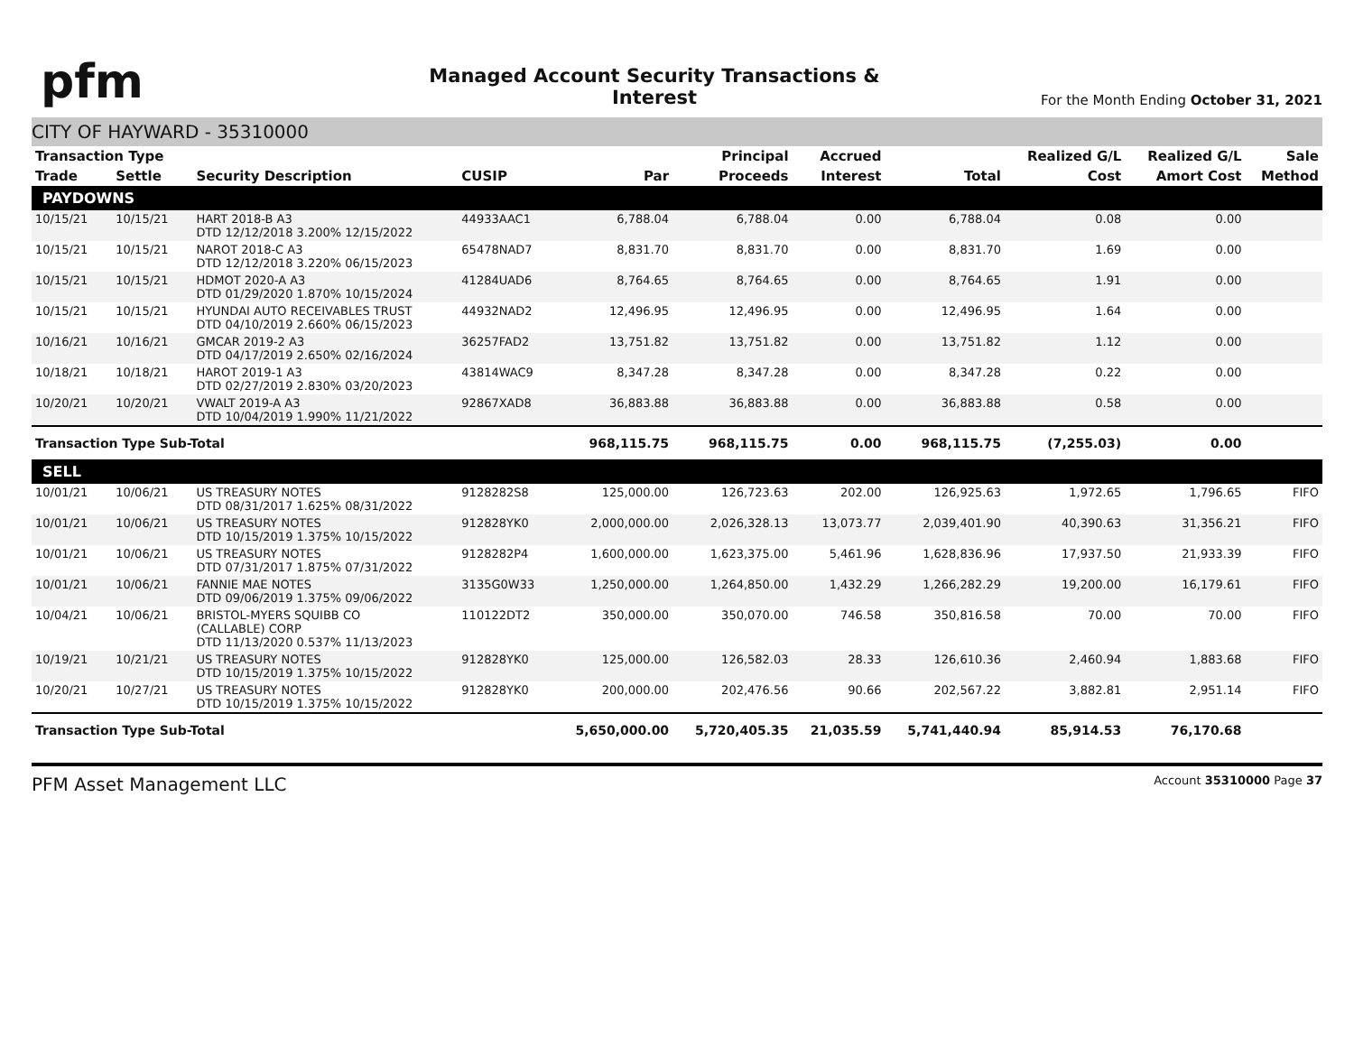pfm
Managed Account Security Transactions & Interest
For the Month Ending October 31, 2021
CITY OF HAYWARD - 35310000
| Transaction Type | | | | | Principal | Accrued | | Realized G/L | Realized G/L | Sale |
| --- | --- | --- | --- | --- | --- | --- | --- | --- | --- | --- |
| Trade | Settle | Security Description | CUSIP | Par | Proceeds | Interest | Total | Cost | Amort Cost | Method |
| PAYDOWNS | | | | | | | | | | |
| 10/15/21 | 10/15/21 | HART 2018-B A3 DTD 12/12/2018 3.200% 12/15/2022 | 44933AAC1 | 6,788.04 | 6,788.04 | 0.00 | 6,788.04 | 0.08 | 0.00 | |
| 10/15/21 | 10/15/21 | NAROT 2018-C A3 DTD 12/12/2018 3.220% 06/15/2023 | 65478NAD7 | 8,831.70 | 8,831.70 | 0.00 | 8,831.70 | 1.69 | 0.00 | |
| 10/15/21 | 10/15/21 | HDMOT 2020-A A3 DTD 01/29/2020 1.870% 10/15/2024 | 41284UAD6 | 8,764.65 | 8,764.65 | 0.00 | 8,764.65 | 1.91 | 0.00 | |
| 10/15/21 | 10/15/21 | HYUNDAI AUTO RECEIVABLES TRUST DTD 04/10/2019 2.660% 06/15/2023 | 44932NAD2 | 12,496.95 | 12,496.95 | 0.00 | 12,496.95 | 1.64 | 0.00 | |
| 10/16/21 | 10/16/21 | GMCAR 2019-2 A3 DTD 04/17/2019 2.650% 02/16/2024 | 36257FAD2 | 13,751.82 | 13,751.82 | 0.00 | 13,751.82 | 1.12 | 0.00 | |
| 10/18/21 | 10/18/21 | HAROT 2019-1 A3 DTD 02/27/2019 2.830% 03/20/2023 | 43814WAC9 | 8,347.28 | 8,347.28 | 0.00 | 8,347.28 | 0.22 | 0.00 | |
| 10/20/21 | 10/20/21 | VWALT 2019-A A3 DTD 10/04/2019 1.990% 11/21/2022 | 92867XAD8 | 36,883.88 | 36,883.88 | 0.00 | 36,883.88 | 0.58 | 0.00 | |
| Transaction Type Sub-Total | | | | 968,115.75 | 968,115.75 | 0.00 | 968,115.75 | (7,255.03) | 0.00 | |
| SELL | | | | | | | | | | |
| 10/01/21 | 10/06/21 | US TREASURY NOTES DTD 08/31/2017 1.625% 08/31/2022 | 9128282S8 | 125,000.00 | 126,723.63 | 202.00 | 126,925.63 | 1,972.65 | 1,796.65 | FIFO |
| 10/01/21 | 10/06/21 | US TREASURY NOTES DTD 10/15/2019 1.375% 10/15/2022 | 912828YK0 | 2,000,000.00 | 2,026,328.13 | 13,073.77 | 2,039,401.90 | 40,390.63 | 31,356.21 | FIFO |
| 10/01/21 | 10/06/21 | US TREASURY NOTES DTD 07/31/2017 1.875% 07/31/2022 | 9128282P4 | 1,600,000.00 | 1,623,375.00 | 5,461.96 | 1,628,836.96 | 17,937.50 | 21,933.39 | FIFO |
| 10/01/21 | 10/06/21 | FANNIE MAE NOTES DTD 09/06/2019 1.375% 09/06/2022 | 3135G0W33 | 1,250,000.00 | 1,264,850.00 | 1,432.29 | 1,266,282.29 | 19,200.00 | 16,179.61 | FIFO |
| 10/04/21 | 10/06/21 | BRISTOL-MYERS SQUIBB CO (CALLABLE) CORP DTD 11/13/2020 0.537% 11/13/2023 | 110122DT2 | 350,000.00 | 350,070.00 | 746.58 | 350,816.58 | 70.00 | 70.00 | FIFO |
| 10/19/21 | 10/21/21 | US TREASURY NOTES DTD 10/15/2019 1.375% 10/15/2022 | 912828YK0 | 125,000.00 | 126,582.03 | 28.33 | 126,610.36 | 2,460.94 | 1,883.68 | FIFO |
| 10/20/21 | 10/27/21 | US TREASURY NOTES DTD 10/15/2019 1.375% 10/15/2022 | 912828YK0 | 200,000.00 | 202,476.56 | 90.66 | 202,567.22 | 3,882.81 | 2,951.14 | FIFO |
| Transaction Type Sub-Total | | | | 5,650,000.00 | 5,720,405.35 | 21,035.59 | 5,741,440.94 | 85,914.53 | 76,170.68 | |
PFM Asset Management LLC Account 35310000 Page 37